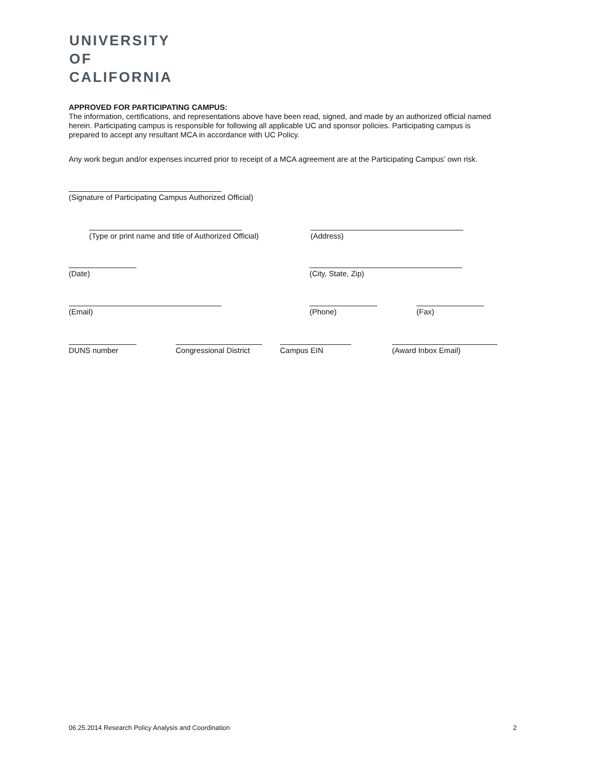UNIVERSITY
OF
CALIFORNIA
APPROVED FOR PARTICIPATING CAMPUS:
The information, certifications, and representations above have been read, signed, and made by an authorized official named herein. Participating campus is responsible for following all applicable UC and sponsor policies. Participating campus is prepared to accept any resultant MCA in accordance with UC Policy.
Any work begun and/or expenses incurred prior to receipt of a MCA agreement are at the Participating Campus’ own risk.
(Signature of Participating Campus Authorized Official)
(Type or print name and title of Authorized Official) (Address)
(Date) (City, State, Zip)
(Email) (Phone) (Fax)
DUNS number Congressional District
Campus EIN (Award Inbox Email)
06.25.2014 Research Policy Analysis and Coordination 2